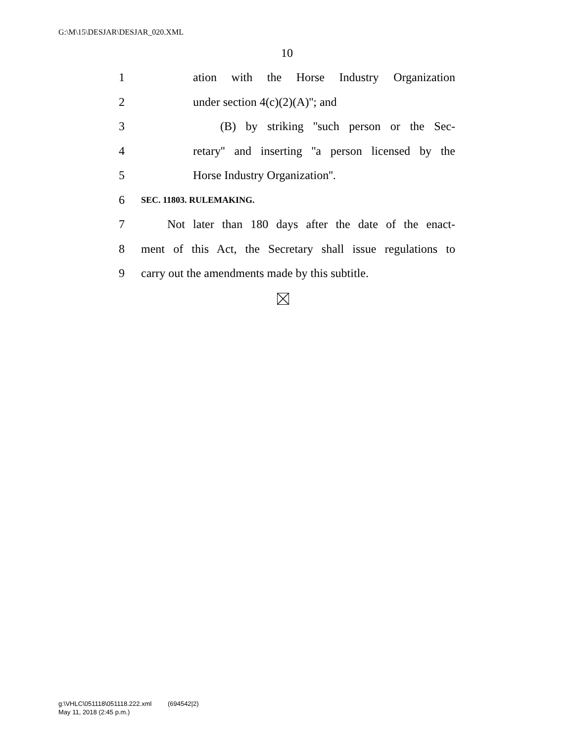G:\M\15\DESJAR\DESJAR_020.XML
10
1 ation with the Horse Industry Organization
2 under section 4(c)(2)(A)''; and
3 (B) by striking ''such person or the Sec-
4 retary'' and inserting ''a person licensed by the
5 Horse Industry Organization''.
6 SEC. 11803. RULEMAKING.
7 Not later than 180 days after the date of the enact-
8 ment of this Act, the Secretary shall issue regulations to
9 carry out the amendments made by this subtitle.
g:\VHLC\051118\051118.222.xml (694542|2)
May 11, 2018 (2:45 p.m.)